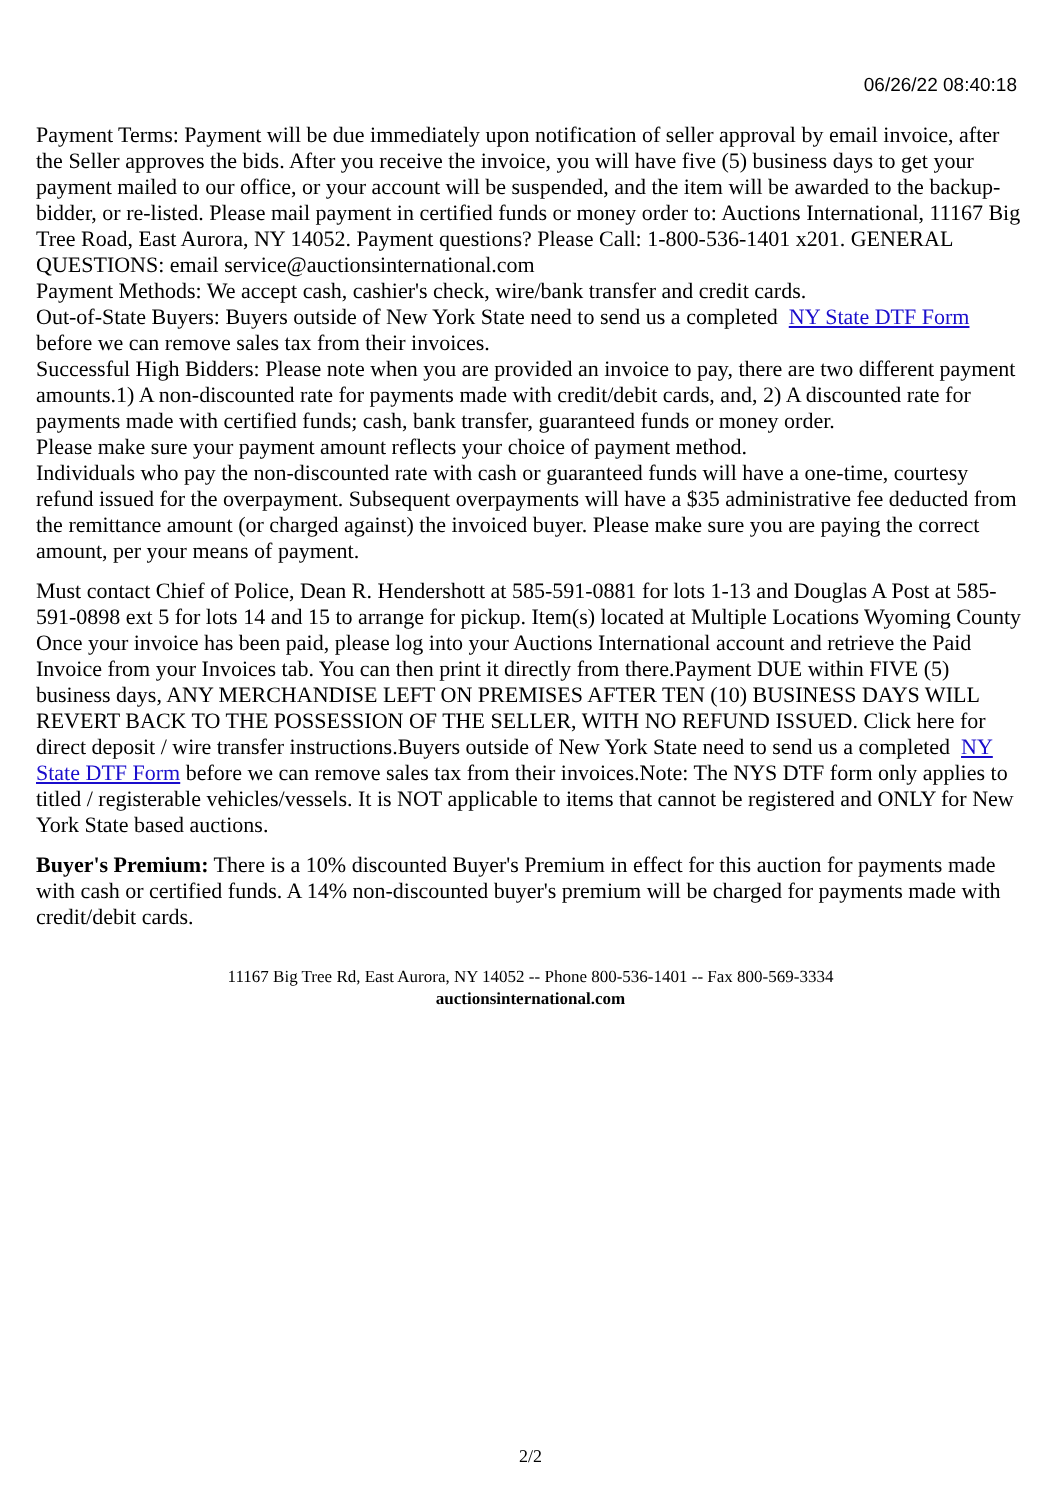06/26/22 08:40:18
Payment Terms: Payment will be due immediately upon notification of seller approval by email invoice, after the Seller approves the bids. After you receive the invoice, you will have five (5) business days to get your payment mailed to our office, or your account will be suspended, and the item will be awarded to the backup-bidder, or re-listed. Please mail payment in certified funds or money order to: Auctions International, 11167 Big Tree Road, East Aurora, NY 14052. Payment questions? Please Call: 1-800-536-1401 x201. GENERAL QUESTIONS: email service@auctionsinternational.com
Payment Methods: We accept cash, cashier's check, wire/bank transfer and credit cards.
Out-of-State Buyers: Buyers outside of New York State need to send us a completed NY State DTF Form before we can remove sales tax from their invoices.
Successful High Bidders: Please note when you are provided an invoice to pay, there are two different payment amounts.1) A non-discounted rate for payments made with credit/debit cards, and, 2) A discounted rate for payments made with certified funds; cash, bank transfer, guaranteed funds or money order.
Please make sure your payment amount reflects your choice of payment method.
Individuals who pay the non-discounted rate with cash or guaranteed funds will have a one-time, courtesy refund issued for the overpayment. Subsequent overpayments will have a $35 administrative fee deducted from the remittance amount (or charged against) the invoiced buyer. Please make sure you are paying the correct amount, per your means of payment.
Must contact Chief of Police, Dean R. Hendershott at 585-591-0881 for lots 1-13 and Douglas A Post at 585-591-0898 ext 5 for lots 14 and 15 to arrange for pickup. Item(s) located at Multiple Locations Wyoming County
Once your invoice has been paid, please log into your Auctions International account and retrieve the Paid Invoice from your Invoices tab. You can then print it directly from there.Payment DUE within FIVE (5) business days, ANY MERCHANDISE LEFT ON PREMISES AFTER TEN (10) BUSINESS DAYS WILL REVERT BACK TO THE POSSESSION OF THE SELLER, WITH NO REFUND ISSUED. Click here for direct deposit / wire transfer instructions.Buyers outside of New York State need to send us a completed NY State DTF Form before we can remove sales tax from their invoices.Note: The NYS DTF form only applies to titled / registerable vehicles/vessels. It is NOT applicable to items that cannot be registered and ONLY for New York State based auctions.
Buyer's Premium: There is a 10% discounted Buyer's Premium in effect for this auction for payments made with cash or certified funds. A 14% non-discounted buyer's premium will be charged for payments made with credit/debit cards.
11167 Big Tree Rd, East Aurora, NY 14052 -- Phone 800-536-1401 -- Fax 800-569-3334
auctionsinternational.com
2/2